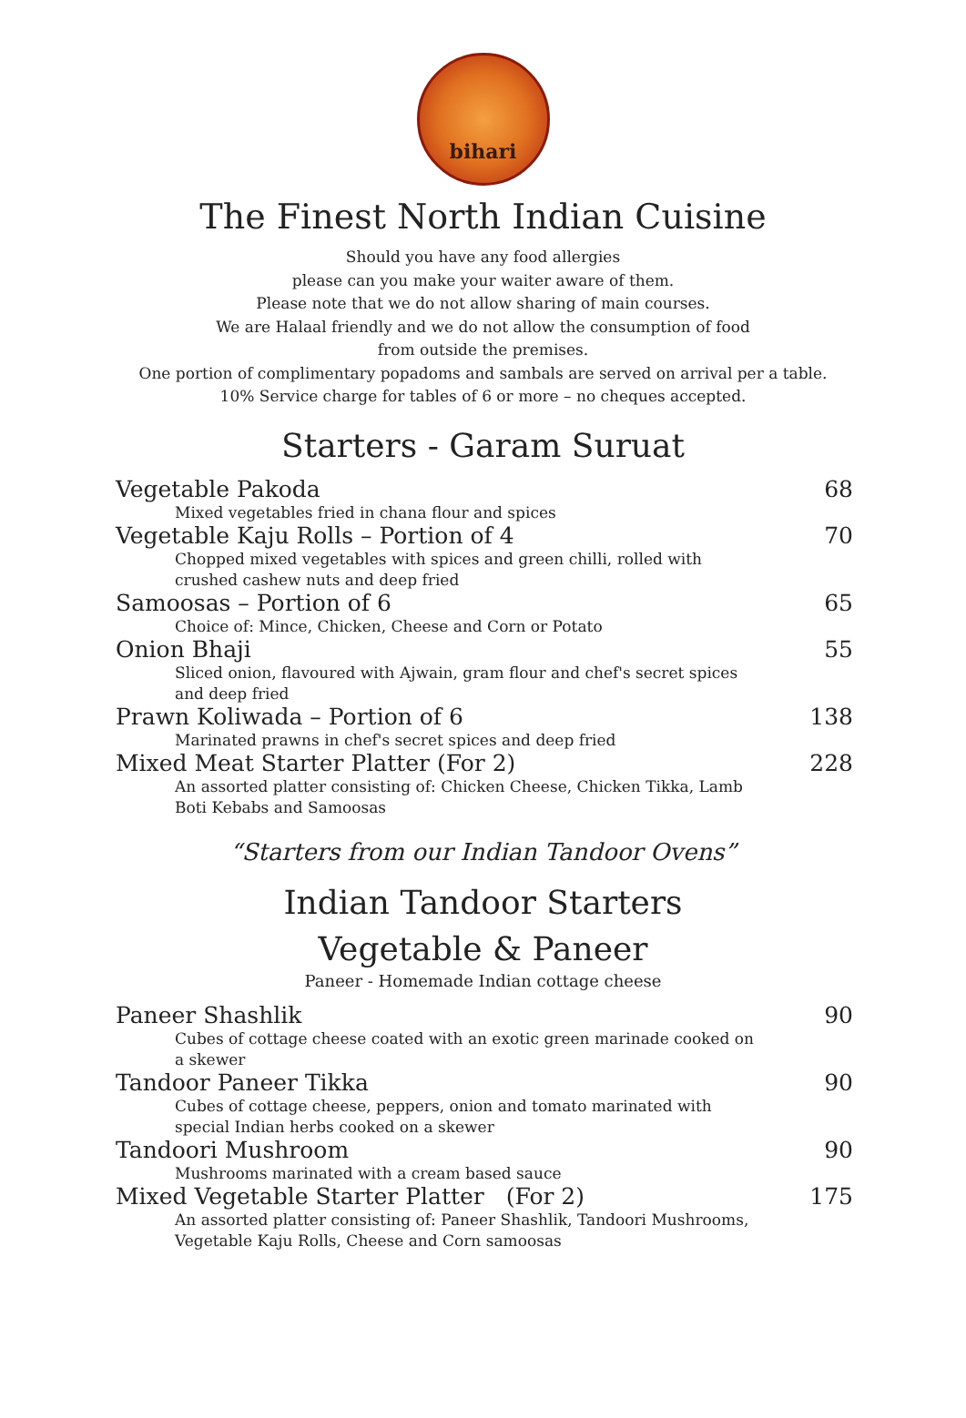bihari
The Finest North Indian Cuisine
Should you have any food allergies
please can you make your waiter aware of them.
Please note that we do not allow sharing of main courses.
We are Halaal friendly and we do not allow the consumption of food
from outside the premises.
One portion of complimentary popadoms and sambals are served on arrival per a table.
10% Service charge for tables of 6 or more – no cheques accepted.
Starters - Garam Suruat
Vegetable Pakoda 68
Mixed vegetables fried in chana flour and spices
Vegetable Kaju Rolls – Portion of 4 70
Chopped mixed vegetables with spices and green chilli, rolled with crushed cashew nuts and deep fried
Samoosas – Portion of 6 65
Choice of: Mince, Chicken, Cheese and Corn or Potato
Onion Bhaji 55
Sliced onion, flavoured with Ajwain, gram flour and chef's secret spices and deep fried
Prawn Koliwada – Portion of 6 138
Marinated prawns in chef's secret spices and deep fried
Mixed Meat Starter Platter (For 2) 228
An assorted platter consisting of: Chicken Cheese, Chicken Tikka, Lamb Boti Kebabs and Samoosas
“Starters from our Indian Tandoor Ovens”
Indian Tandoor Starters
Vegetable & Paneer
Paneer - Homemade Indian cottage cheese
Paneer Shashlik 90
Cubes of cottage cheese coated with an exotic green marinade cooked on a skewer
Tandoor Paneer Tikka 90
Cubes of cottage cheese, peppers, onion and tomato marinated with special Indian herbs cooked on a skewer
Tandoori Mushroom 90
Mushrooms marinated with a cream based sauce
Mixed Vegetable Starter Platter (For 2) 175
An assorted platter consisting of: Paneer Shashlik, Tandoori Mushrooms, Vegetable Kaju Rolls, Cheese and Corn samoosas